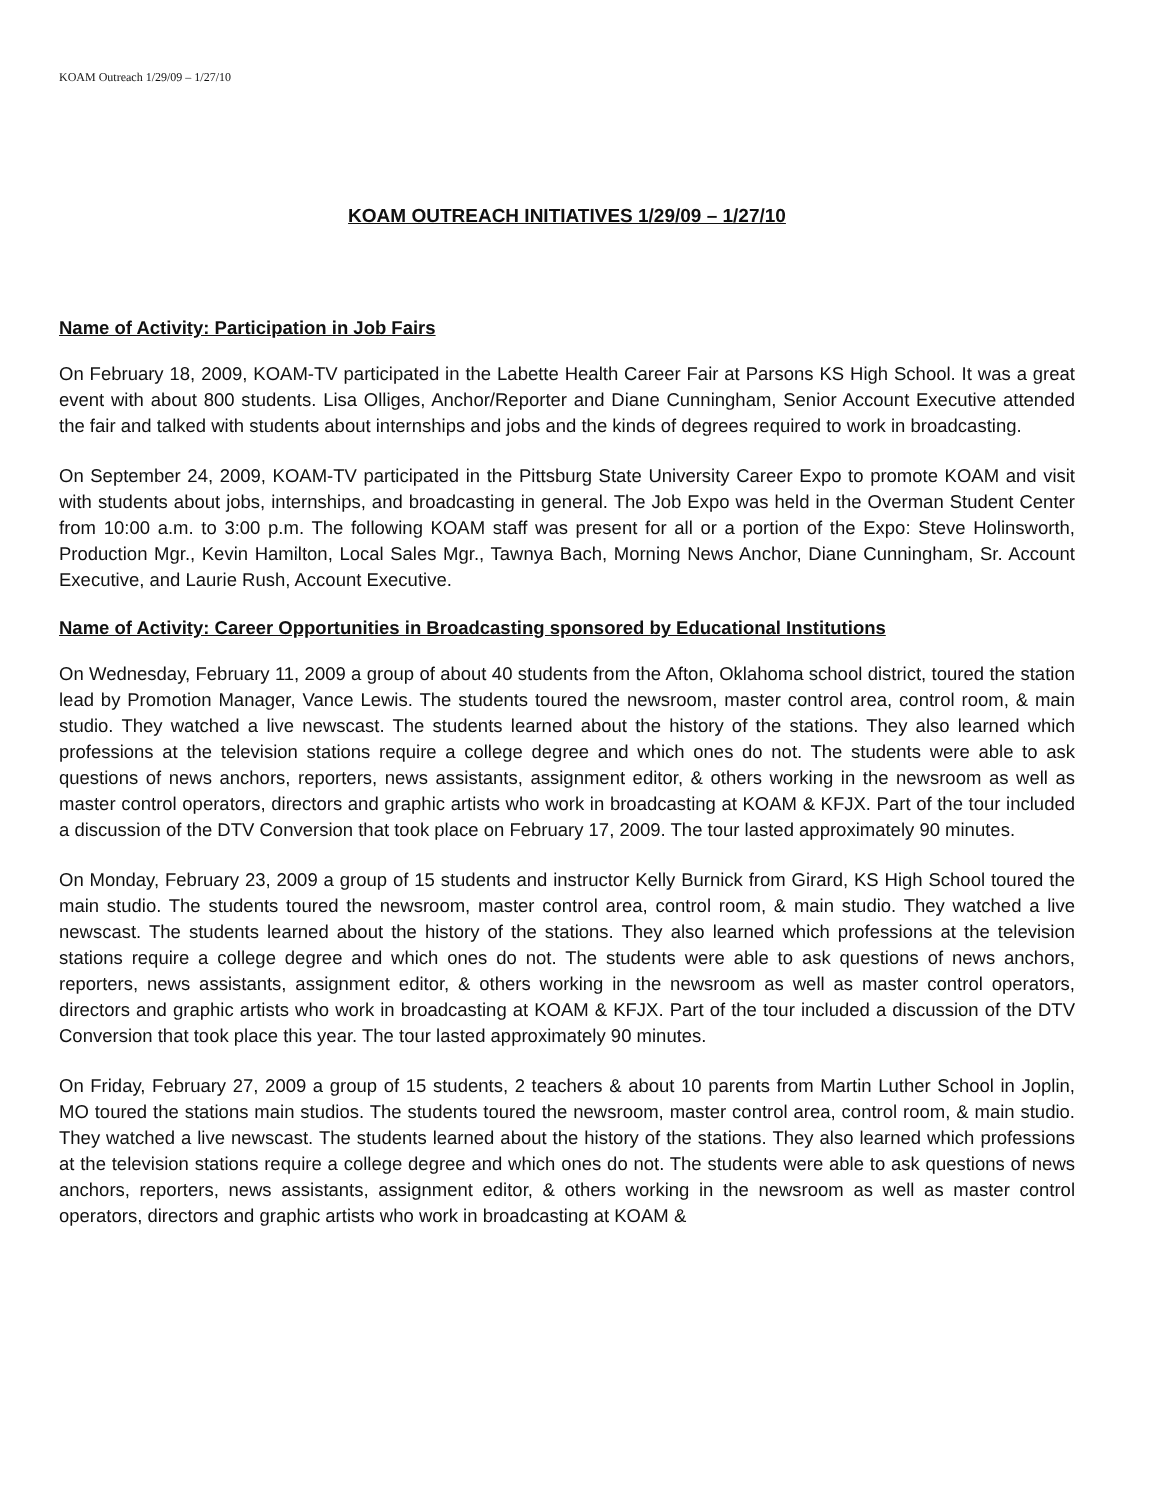KOAM Outreach 1/29/09 – 1/27/10
KOAM OUTREACH INITIATIVES 1/29/09 – 1/27/10
Name of Activity: Participation in Job Fairs
On February 18, 2009, KOAM-TV participated in the Labette Health Career Fair at Parsons KS High School. It was a great event with about 800 students. Lisa Olliges, Anchor/Reporter and Diane Cunningham, Senior Account Executive attended the fair and talked with students about internships and jobs and the kinds of degrees required to work in broadcasting.
On September 24, 2009, KOAM-TV participated in the Pittsburg State University Career Expo to promote KOAM and visit with students about jobs, internships, and broadcasting in general. The Job Expo was held in the Overman Student Center from 10:00 a.m. to 3:00 p.m. The following KOAM staff was present for all or a portion of the Expo: Steve Holinsworth, Production Mgr., Kevin Hamilton, Local Sales Mgr., Tawnya Bach, Morning News Anchor, Diane Cunningham, Sr. Account Executive, and Laurie Rush, Account Executive.
Name of Activity: Career Opportunities in Broadcasting sponsored by Educational Institutions
On Wednesday, February 11, 2009 a group of about 40 students from the Afton, Oklahoma school district, toured the station lead by Promotion Manager, Vance Lewis. The students toured the newsroom, master control area, control room, & main studio. They watched a live newscast. The students learned about the history of the stations. They also learned which professions at the television stations require a college degree and which ones do not. The students were able to ask questions of news anchors, reporters, news assistants, assignment editor, & others working in the newsroom as well as master control operators, directors and graphic artists who work in broadcasting at KOAM & KFJX. Part of the tour included a discussion of the DTV Conversion that took place on February 17, 2009. The tour lasted approximately 90 minutes.
On Monday, February 23, 2009 a group of 15 students and instructor Kelly Burnick from Girard, KS High School toured the main studio. The students toured the newsroom, master control area, control room, & main studio. They watched a live newscast. The students learned about the history of the stations. They also learned which professions at the television stations require a college degree and which ones do not. The students were able to ask questions of news anchors, reporters, news assistants, assignment editor, & others working in the newsroom as well as master control operators, directors and graphic artists who work in broadcasting at KOAM & KFJX. Part of the tour included a discussion of the DTV Conversion that took place this year. The tour lasted approximately 90 minutes.
On Friday, February 27, 2009 a group of 15 students, 2 teachers & about 10 parents from Martin Luther School in Joplin, MO toured the stations main studios. The students toured the newsroom, master control area, control room, & main studio. They watched a live newscast. The students learned about the history of the stations. They also learned which professions at the television stations require a college degree and which ones do not. The students were able to ask questions of news anchors, reporters, news assistants, assignment editor, & others working in the newsroom as well as master control operators, directors and graphic artists who work in broadcasting at KOAM &